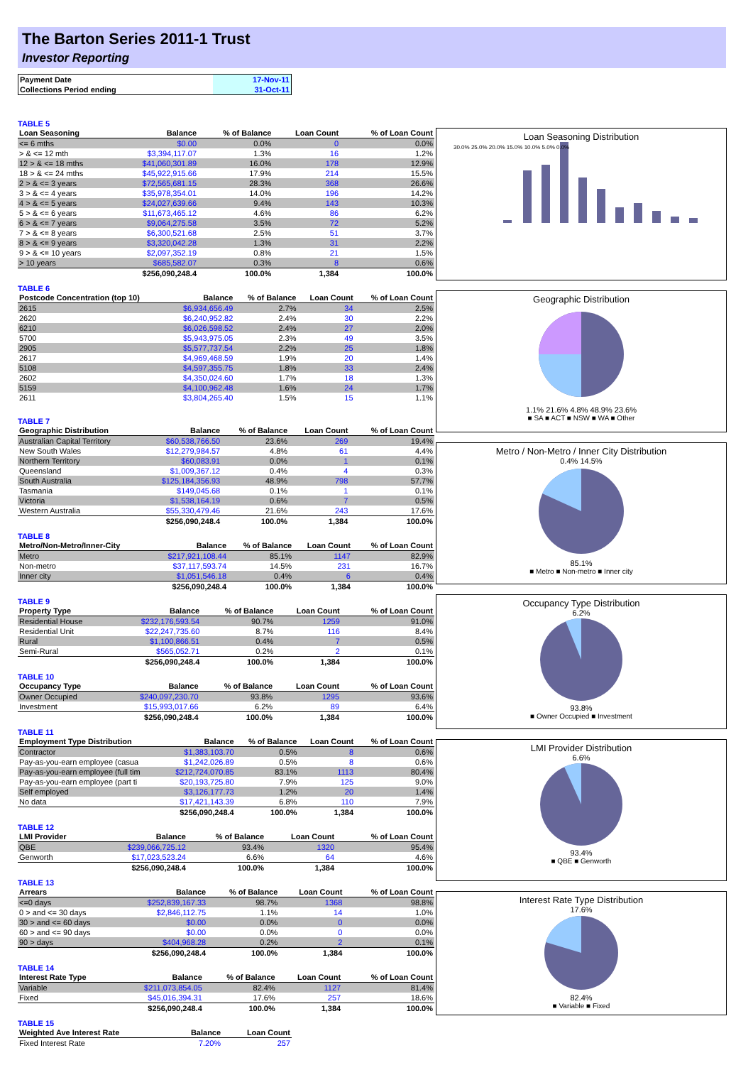The Barton Series 2011-1 Trust
Investor Reporting
| Payment Date | 17-Nov-11 |
| Collections Period ending | 31-Oct-11 |
TABLE 5
| Loan Seasoning | Balance | % of Balance | Loan Count | % of Loan Count |
| --- | --- | --- | --- | --- |
| <= 6 mths | $0.00 | 0.0% | 0 | 0.0% |
| > & <= 12 mth | $3,394,117.07 | 1.3% | 16 | 1.2% |
| 12 > & <= 18 mths | $41,060,301.89 | 16.0% | 178 | 12.9% |
| 18 > & <= 24 mths | $45,922,915.66 | 17.9% | 214 | 15.5% |
| 2 > & <= 3 years | $72,565,681.15 | 28.3% | 368 | 26.6% |
| 3 > & <= 4 years | $35,978,354.01 | 14.0% | 196 | 14.2% |
| 4 > & <= 5 years | $24,027,639.66 | 9.4% | 143 | 10.3% |
| 5 > & <= 6 years | $11,673,465.12 | 4.6% | 86 | 6.2% |
| 6 > & <= 7 years | $9,064,275.58 | 3.5% | 72 | 5.2% |
| 7 > & <= 8 years | $6,300,521.68 | 2.5% | 51 | 3.7% |
| 8 > & <= 9 years | $3,320,042.28 | 1.3% | 31 | 2.2% |
| 9 > & <= 10 years | $2,097,352.19 | 0.8% | 21 | 1.5% |
| > 10 years | $685,582.07 | 0.3% | 8 | 0.6% |
| | $256,090,248.4 | 100.0% | 1,384 | 100.0% |
TABLE 6
| Postcode Concentration (top 10) | Balance | % of Balance | Loan Count | % of Loan Count |
| --- | --- | --- | --- | --- |
| 2615 | $6,934,656.49 | 2.7% | 34 | 2.5% |
| 2620 | $6,240,952.82 | 2.4% | 30 | 2.2% |
| 6210 | $6,026,598.52 | 2.4% | 27 | 2.0% |
| 5700 | $5,943,975.05 | 2.3% | 49 | 3.5% |
| 2905 | $5,577,737.54 | 2.2% | 25 | 1.8% |
| 2617 | $4,969,468.59 | 1.9% | 20 | 1.4% |
| 5108 | $4,597,355.75 | 1.8% | 33 | 2.4% |
| 2602 | $4,350,024.60 | 1.7% | 18 | 1.3% |
| 5159 | $4,100,962.48 | 1.6% | 24 | 1.7% |
| 2611 | $3,804,265.40 | 1.5% | 15 | 1.1% |
TABLE 7
| Geographic Distribution | Balance | % of Balance | Loan Count | % of Loan Count |
| --- | --- | --- | --- | --- |
| Australian Capital Territory | $60,538,766.50 | 23.6% | 269 | 19.4% |
| New South Wales | $12,279,984.57 | 4.8% | 61 | 4.4% |
| Northern Territory | $60,083.91 | 0.0% | 1 | 0.1% |
| Queensland | $1,009,367.12 | 0.4% | 4 | 0.3% |
| South Australia | $125,184,356.93 | 48.9% | 798 | 57.7% |
| Tasmania | $149,045.68 | 0.1% | 1 | 0.1% |
| Victoria | $1,538,164.19 | 0.6% | 7 | 0.5% |
| Western Australia | $55,330,479.46 | 21.6% | 243 | 17.6% |
| | $256,090,248.4 | 100.0% | 1,384 | 100.0% |
TABLE 8
| Metro/Non-Metro/Inner-City | Balance | % of Balance | Loan Count | % of Loan Count |
| --- | --- | --- | --- | --- |
| Metro | $217,921,108.44 | 85.1% | 1147 | 82.9% |
| Non-metro | $37,117,593.74 | 14.5% | 231 | 16.7% |
| Inner city | $1,051,546.18 | 0.4% | 6 | 0.4% |
| | $256,090,248.4 | 100.0% | 1,384 | 100.0% |
TABLE 9
| Property Type | Balance | % of Balance | Loan Count | % of Loan Count |
| --- | --- | --- | --- | --- |
| Residential House | $232,176,593.54 | 90.7% | 1259 | 91.0% |
| Residential Unit | $22,247,735.60 | 8.7% | 116 | 8.4% |
| Rural | $1,100,866.51 | 0.4% | 7 | 0.5% |
| Semi-Rural | $565,052.71 | 0.2% | 2 | 0.1% |
| | $256,090,248.4 | 100.0% | 1,384 | 100.0% |
TABLE 10
| Occupancy Type | Balance | % of Balance | Loan Count | % of Loan Count |
| --- | --- | --- | --- | --- |
| Owner Occupied | $240,097,230.70 | 93.8% | 1295 | 93.6% |
| Investment | $15,993,017.66 | 6.2% | 89 | 6.4% |
| | $256,090,248.4 | 100.0% | 1,384 | 100.0% |
TABLE 11
| Employment Type Distribution | Balance | % of Balance | Loan Count | % of Loan Count |
| --- | --- | --- | --- | --- |
| Contractor | $1,383,103.70 | 0.5% | 8 | 0.6% |
| Pay-as-you-earn employee (casua | $1,242,026.89 | 0.5% | 8 | 0.6% |
| Pay-as-you-earn employee (full tim | $212,724,070.85 | 83.1% | 1113 | 80.4% |
| Pay-as-you-earn employee (part ti | $20,193,725.80 | 7.9% | 125 | 9.0% |
| Self employed | $3,126,177.73 | 1.2% | 20 | 1.4% |
| No data | $17,421,143.39 | 6.8% | 110 | 7.9% |
| | $256,090,248.4 | 100.0% | 1,384 | 100.0% |
TABLE 12
| LMI Provider | Balance | % of Balance | Loan Count | % of Loan Count |
| --- | --- | --- | --- | --- |
| QBE | $239,066,725.12 | 93.4% | 1320 | 95.4% |
| Genworth | $17,023,523.24 | 6.6% | 64 | 4.6% |
| | $256,090,248.4 | 100.0% | 1,384 | 100.0% |
TABLE 13
| Arrears | Balance | % of Balance | Loan Count | % of Loan Count |
| --- | --- | --- | --- | --- |
| <=0 days | $252,839,167.33 | 98.7% | 1368 | 98.8% |
| 0 > and <= 30 days | $2,846,112.75 | 1.1% | 14 | 1.0% |
| 30 > and <= 60 days | $0.00 | 0.0% | 0 | 0.0% |
| 60 > and <= 90 days | $0.00 | 0.0% | 0 | 0.0% |
| 90 > days | $404,968.28 | 0.2% | 2 | 0.1% |
| | $256,090,248.4 | 100.0% | 1,384 | 100.0% |
TABLE 14
| Interest Rate Type | Balance | % of Balance | Loan Count | % of Loan Count |
| --- | --- | --- | --- | --- |
| Variable | $211,073,854.05 | 82.4% | 1127 | 81.4% |
| Fixed | $45,016,394.31 | 17.6% | 257 | 18.6% |
| | $256,090,248.4 | 100.0% | 1,384 | 100.0% |
TABLE 15
| Weighted Ave Interest Rate | Balance | Loan Count |
| --- | --- | --- |
| Fixed Interest Rate | 7.20% | 257 |
Loan Seasoning Distribution
30.0% 25.0% 20.0% 15.0% 10.0% 5.0% 0.0%
Geographic Distribution
1.1% 21.6% 4.8% 48.9% 23.6%
■ SA ■ ACT ■ NSW ■ WA ■ Other
Metro / Non-Metro / Inner City Distribution
0.4% 14.5%
85.1%
■ Metro ■ Non-metro ■ Inner city
Occupancy Type Distribution
6.2%
93.8%
■ Owner Occupied ■ Investment
LMI Provider Distribution
6.6%
93.4%
■ QBE ■ Genworth
Interest Rate Type Distribution
17.6%
82.4%
■ Variable ■ Fixed